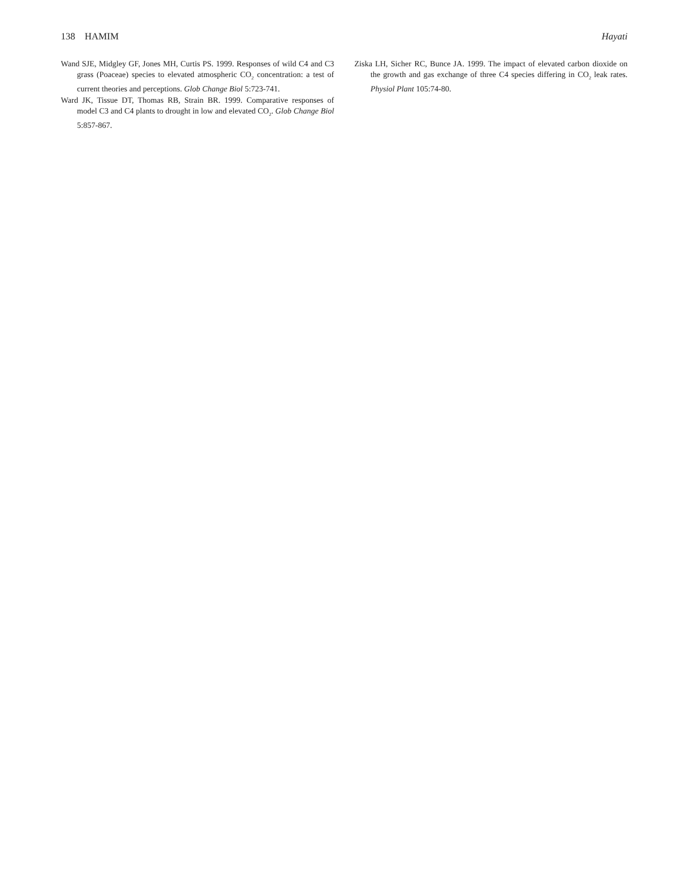138 HAMIM Hayati
Wand SJE, Midgley GF, Jones MH, Curtis PS. 1999. Responses of wild C4 and C3 grass (Poaceae) species to elevated atmospheric CO<sub>2</sub> concentration: a test of current theories and perceptions. Glob Change Biol 5:723-741.
Ward JK, Tissue DT, Thomas RB, Strain BR. 1999. Comparative responses of model C3 and C4 plants to drought in low and elevated CO<sub>2</sub>. Glob Change Biol 5:857-867.
Ziska LH, Sicher RC, Bunce JA. 1999. The impact of elevated carbon dioxide on the growth and gas exchange of three C4 species differing in CO<sub>2</sub> leak rates. Physiol Plant 105:74-80.